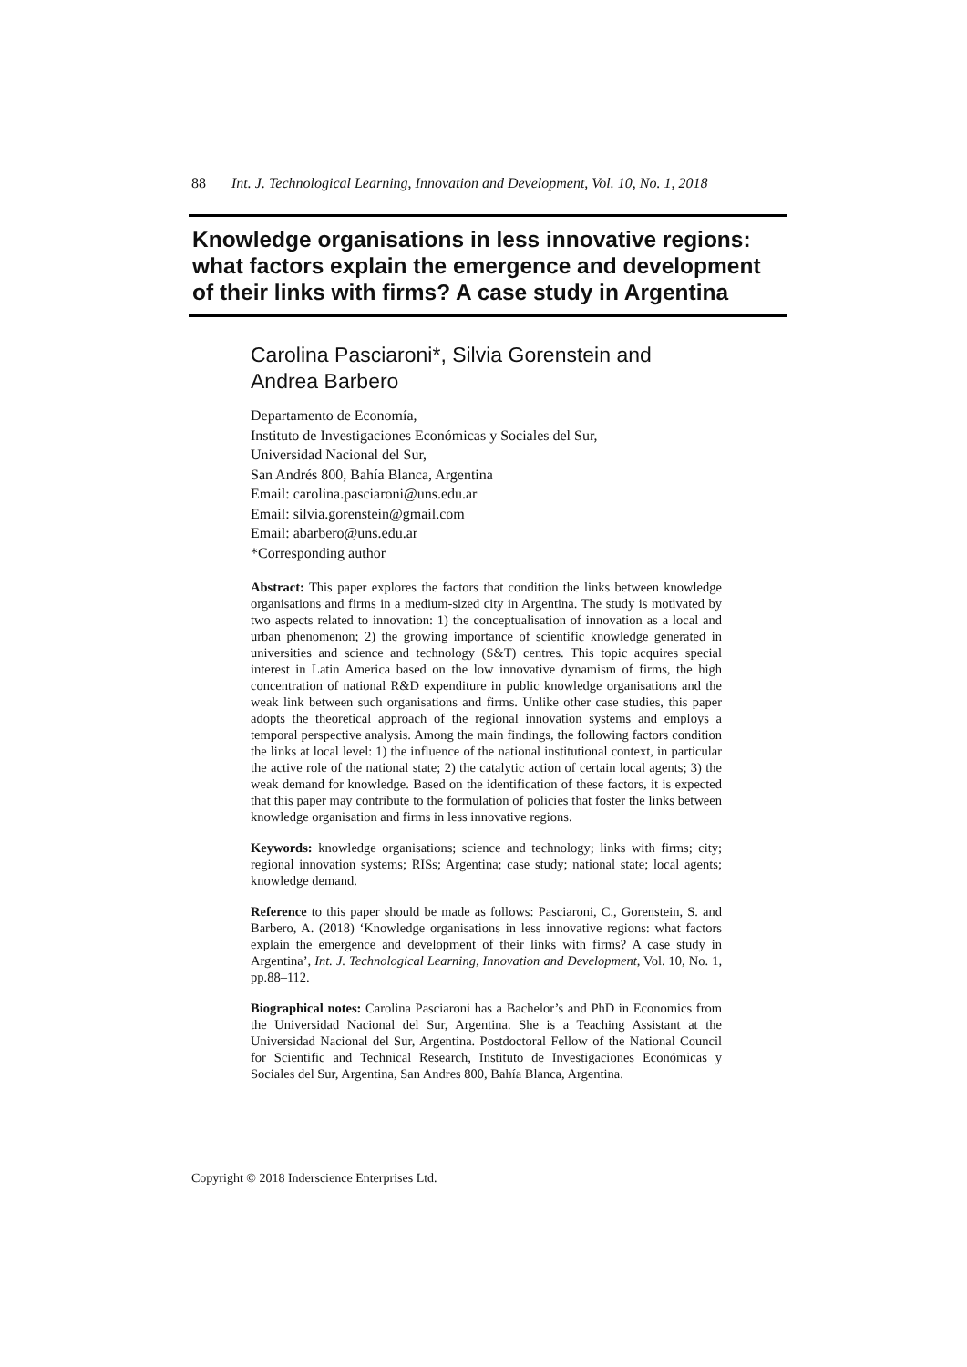88 Int. J. Technological Learning, Innovation and Development, Vol. 10, No. 1, 2018
Knowledge organisations in less innovative regions: what factors explain the emergence and development of their links with firms? A case study in Argentina
Carolina Pasciaroni*, Silvia Gorenstein and Andrea Barbero
Departamento de Economía,
Instituto de Investigaciones Económicas y Sociales del Sur,
Universidad Nacional del Sur,
San Andrés 800, Bahía Blanca, Argentina
Email: carolina.pasciaroni@uns.edu.ar
Email: silvia.gorenstein@gmail.com
Email: abarbero@uns.edu.ar
*Corresponding author
Abstract: This paper explores the factors that condition the links between knowledge organisations and firms in a medium-sized city in Argentina. The study is motivated by two aspects related to innovation: 1) the conceptualisation of innovation as a local and urban phenomenon; 2) the growing importance of scientific knowledge generated in universities and science and technology (S&T) centres. This topic acquires special interest in Latin America based on the low innovative dynamism of firms, the high concentration of national R&D expenditure in public knowledge organisations and the weak link between such organisations and firms. Unlike other case studies, this paper adopts the theoretical approach of the regional innovation systems and employs a temporal perspective analysis. Among the main findings, the following factors condition the links at local level: 1) the influence of the national institutional context, in particular the active role of the national state; 2) the catalytic action of certain local agents; 3) the weak demand for knowledge. Based on the identification of these factors, it is expected that this paper may contribute to the formulation of policies that foster the links between knowledge organisation and firms in less innovative regions.
Keywords: knowledge organisations; science and technology; links with firms; city; regional innovation systems; RISs; Argentina; case study; national state; local agents; knowledge demand.
Reference to this paper should be made as follows: Pasciaroni, C., Gorenstein, S. and Barbero, A. (2018) ‘Knowledge organisations in less innovative regions: what factors explain the emergence and development of their links with firms? A case study in Argentina’, Int. J. Technological Learning, Innovation and Development, Vol. 10, No. 1, pp.88–112.
Biographical notes: Carolina Pasciaroni has a Bachelor’s and PhD in Economics from the Universidad Nacional del Sur, Argentina. She is a Teaching Assistant at the Universidad Nacional del Sur, Argentina. Postdoctoral Fellow of the National Council for Scientific and Technical Research, Instituto de Investigaciones Económicas y Sociales del Sur, Argentina, San Andres 800, Bahía Blanca, Argentina.
Copyright © 2018 Inderscience Enterprises Ltd.